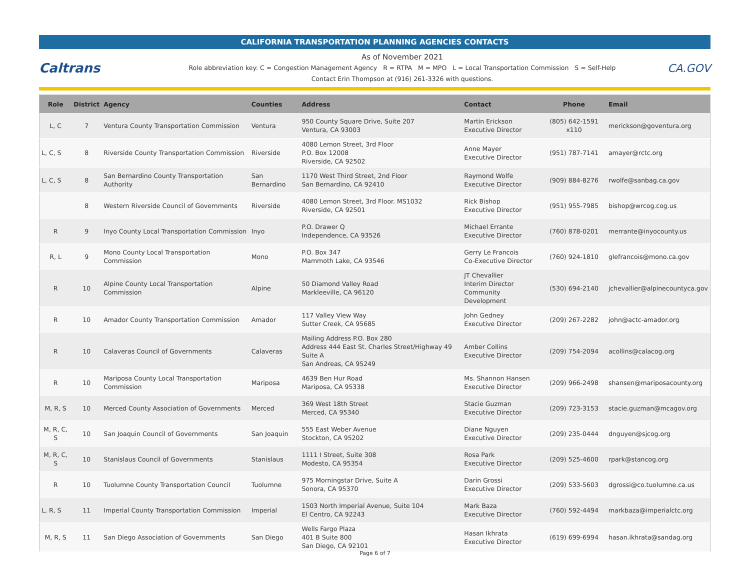CALIFORNIA TRANSPORTATION PLANNING AGENCIES CONTACTS
Caltrans
As of November 2021
Role abbreviation key: C = Congestion Management Agency R = RTPA M = MPO L = Local Transportation Commission S = Self-Help
Contact Erin Thompson at (916) 261-3326 with questions.
CA.GOV
| Role | District | Agency | Counties | Address | Contact | Phone | Email |
| --- | --- | --- | --- | --- | --- | --- | --- |
| L, C | 7 | Ventura County Transportation Commission | Ventura | 950 County Square Drive, Suite 207 Ventura, CA 93003 | Martin Erickson Executive Director | (805) 642-1591 x110 | merickson@goventura.org |
| L, C, S | 8 | Riverside County Transportation Commission | Riverside | 4080 Lemon Street, 3rd Floor P.O. Box 12008 Riverside, CA 92502 | Anne Mayer Executive Director | (951) 787-7141 | amayer@rctc.org |
| L, C, S | 8 | San Bernardino County Transportation Authority | San Bernardino | 1170 West Third Street, 2nd Floor San Bernardino, CA 92410 | Raymond Wolfe Executive Director | (909) 884-8276 | rwolfe@sanbag.ca.gov |
| | 8 | Western Riverside Council of Governments | Riverside | 4080 Lemon Street, 3rd Floor. MS1032 Riverside, CA 92501 | Rick Bishop Executive Director | (951) 955-7985 | bishop@wrcog.cog.us |
| R | 9 | Inyo County Local Transportation Commission | Inyo | P.O. Drawer Q Independence, CA 93526 | Michael Errante Executive Director | (760) 878-0201 | merrante@inyocounty.us |
| R, L | 9 | Mono County Local Transportation Commission | Mono | P.O. Box 347 Mammoth Lake, CA 93546 | Gerry Le Francois Co-Executive Director | (760) 924-1810 | glefrancois@mono.ca.gov |
| R | 10 | Alpine County Local Transportation Commission | Alpine | 50 Diamond Valley Road Markleeville, CA 96120 | JT Chevallier Interim Director Community Development | (530) 694-2140 | jchevallier@alpinecountyca.gov |
| R | 10 | Amador County Transportation Commission | Amador | 117 Valley View Way Sutter Creek, CA 95685 | John Gedney Executive Director | (209) 267-2282 | john@actc-amador.org |
| R | 10 | Calaveras Council of Governments | Calaveras | Mailing Address P.O. Box 280 Address 444 East St. Charles Street/Highway 49 Suite A San Andreas, CA 95249 | Amber Collins Executive Director | (209) 754-2094 | acollins@calacog.org |
| R | 10 | Mariposa County Local Transportation Commission | Mariposa | 4639 Ben Hur Road Mariposa, CA 95338 | Ms. Shannon Hansen Executive Director | (209) 966-2498 | shansen@mariposacounty.org |
| M, R, S | 10 | Merced County Association of Governments | Merced | 369 West 18th Street Merced, CA 95340 | Stacie Guzman Executive Director | (209) 723-3153 | stacie.guzman@mcagov.org |
| M, R, C, S | 10 | San Joaquin Council of Governments | San Joaquin | 555 East Weber Avenue Stockton, CA 95202 | Diane Nguyen Executive Director | (209) 235-0444 | dnguyen@sjcog.org |
| M, R, C, S | 10 | Stanislaus Council of Governments | Stanislaus | 1111 I Street, Suite 308 Modesto, CA 95354 | Rosa Park Executive Director | (209) 525-4600 | rpark@stancog.org |
| R | 10 | Tuolumne County Transportation Council | Tuolumne | 975 Morningstar Drive, Suite A Sonora, CA 95370 | Darin Grossi Executive Director | (209) 533-5603 | dgrossi@co.tuolumne.ca.us |
| L, R, S | 11 | Imperial County Transportation Commission | Imperial | 1503 North Imperial Avenue, Suite 104 El Centro, CA 92243 | Mark Baza Executive Director | (760) 592-4494 | markbaza@imperialctc.org |
| M, R, S | 11 | San Diego Association of Governments | San Diego | Wells Fargo Plaza 401 B Suite 800 San Diego, CA 92101 | Hasan Ikhrata Executive Director | (619) 699-6994 | hasan.ikhrata@sandag.org |
Page 6 of 7